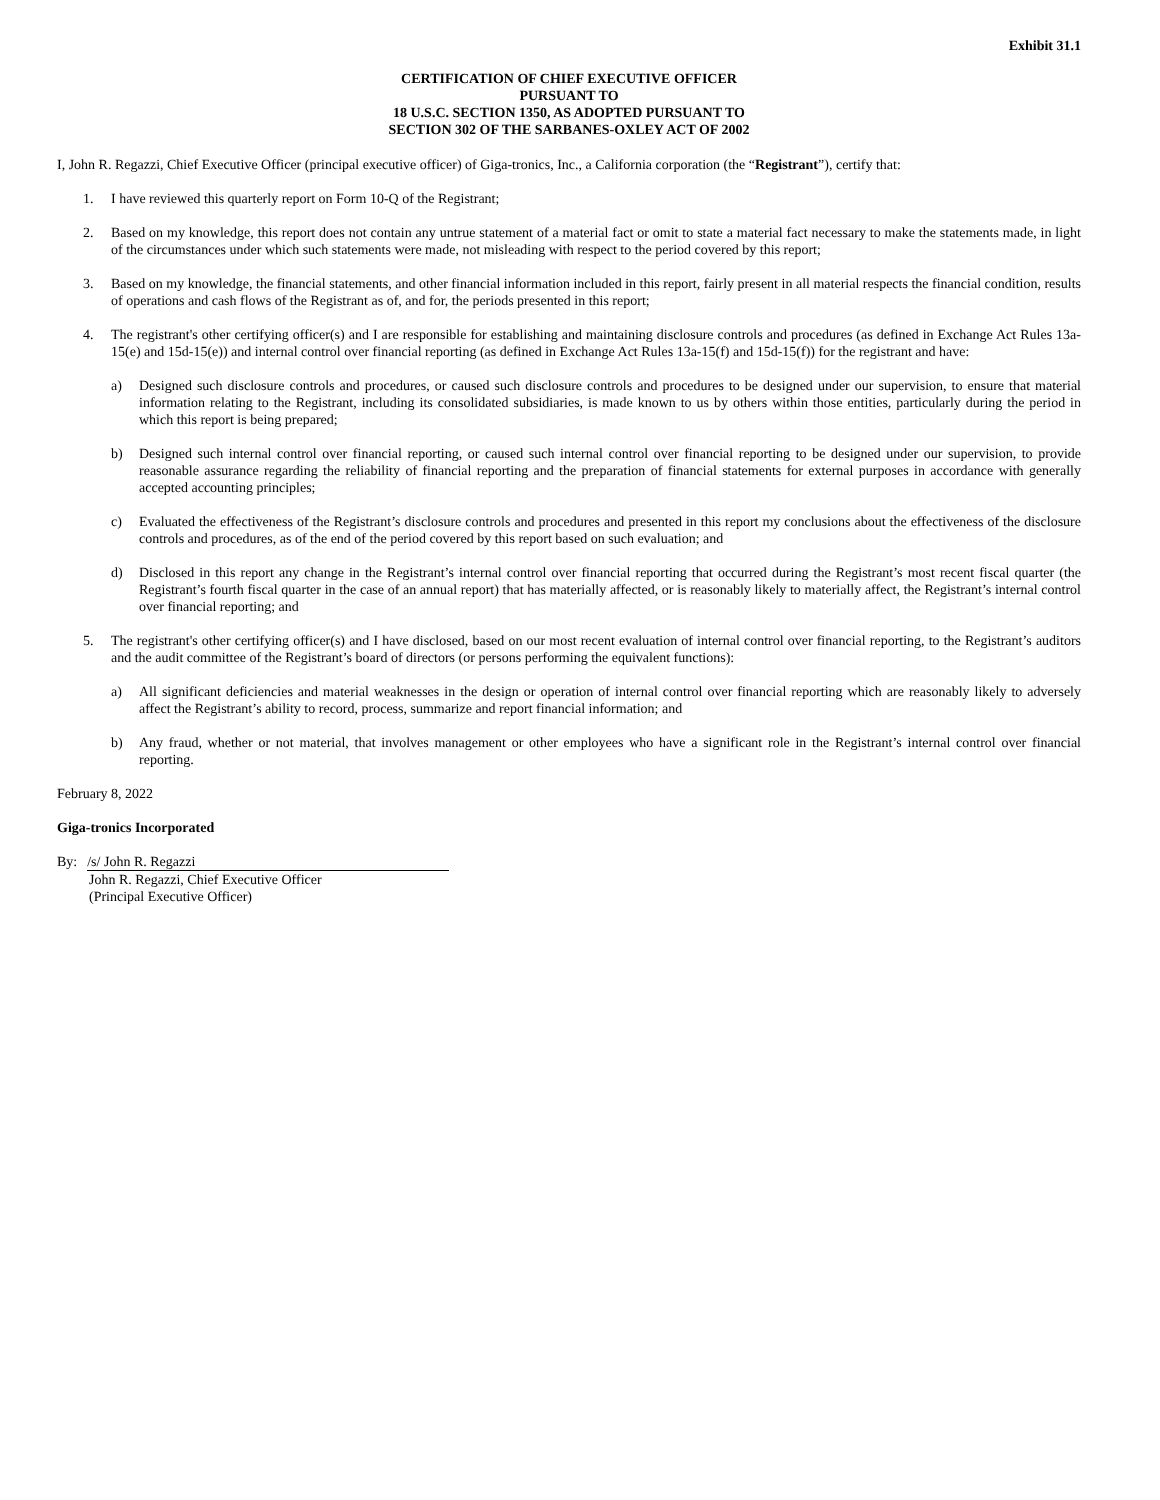Exhibit 31.1
CERTIFICATION OF CHIEF EXECUTIVE OFFICER
PURSUANT TO
18 U.S.C. SECTION 1350, AS ADOPTED PURSUANT TO
SECTION 302 OF THE SARBANES-OXLEY ACT OF 2002
I, John R. Regazzi, Chief Executive Officer (principal executive officer) of Giga-tronics, Inc., a California corporation (the “Registrant”), certify that:
1. I have reviewed this quarterly report on Form 10-Q of the Registrant;
2. Based on my knowledge, this report does not contain any untrue statement of a material fact or omit to state a material fact necessary to make the statements made, in light of the circumstances under which such statements were made, not misleading with respect to the period covered by this report;
3. Based on my knowledge, the financial statements, and other financial information included in this report, fairly present in all material respects the financial condition, results of operations and cash flows of the Registrant as of, and for, the periods presented in this report;
4. The registrant's other certifying officer(s) and I are responsible for establishing and maintaining disclosure controls and procedures (as defined in Exchange Act Rules 13a-15(e) and 15d-15(e)) and internal control over financial reporting (as defined in Exchange Act Rules 13a-15(f) and 15d-15(f)) for the registrant and have:
a) Designed such disclosure controls and procedures, or caused such disclosure controls and procedures to be designed under our supervision, to ensure that material information relating to the Registrant, including its consolidated subsidiaries, is made known to us by others within those entities, particularly during the period in which this report is being prepared;
b) Designed such internal control over financial reporting, or caused such internal control over financial reporting to be designed under our supervision, to provide reasonable assurance regarding the reliability of financial reporting and the preparation of financial statements for external purposes in accordance with generally accepted accounting principles;
c) Evaluated the effectiveness of the Registrant’s disclosure controls and procedures and presented in this report my conclusions about the effectiveness of the disclosure controls and procedures, as of the end of the period covered by this report based on such evaluation; and
d) Disclosed in this report any change in the Registrant’s internal control over financial reporting that occurred during the Registrant’s most recent fiscal quarter (the Registrant’s fourth fiscal quarter in the case of an annual report) that has materially affected, or is reasonably likely to materially affect, the Registrant’s internal control over financial reporting; and
5. The registrant's other certifying officer(s) and I have disclosed, based on our most recent evaluation of internal control over financial reporting, to the Registrant’s auditors and the audit committee of the Registrant’s board of directors (or persons performing the equivalent functions):
a) All significant deficiencies and material weaknesses in the design or operation of internal control over financial reporting which are reasonably likely to adversely affect the Registrant’s ability to record, process, summarize and report financial information; and
b) Any fraud, whether or not material, that involves management or other employees who have a significant role in the Registrant’s internal control over financial reporting.
February 8, 2022
Giga-tronics Incorporated
By: /s/ John R. Regazzi
John R. Regazzi, Chief Executive Officer
(Principal Executive Officer)